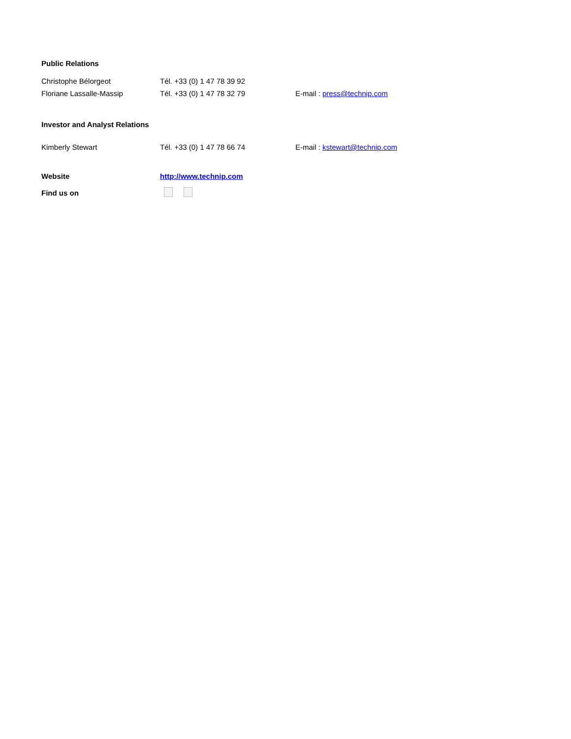Public Relations
| Christophe Bélorgeot | Tél. +33 (0) 1 47 78 39 92 | |
| Floriane Lassalle-Massip | Tél. +33 (0) 1 47 78 32 79 | E-mail : press@technip.com |
Investor and Analyst Relations
| Kimberly Stewart | Tél. +33 (0) 1 47 78 66 74 | E-mail : kstewart@technip.com |
| Website | http://www.technip.com |
| Find us on | |